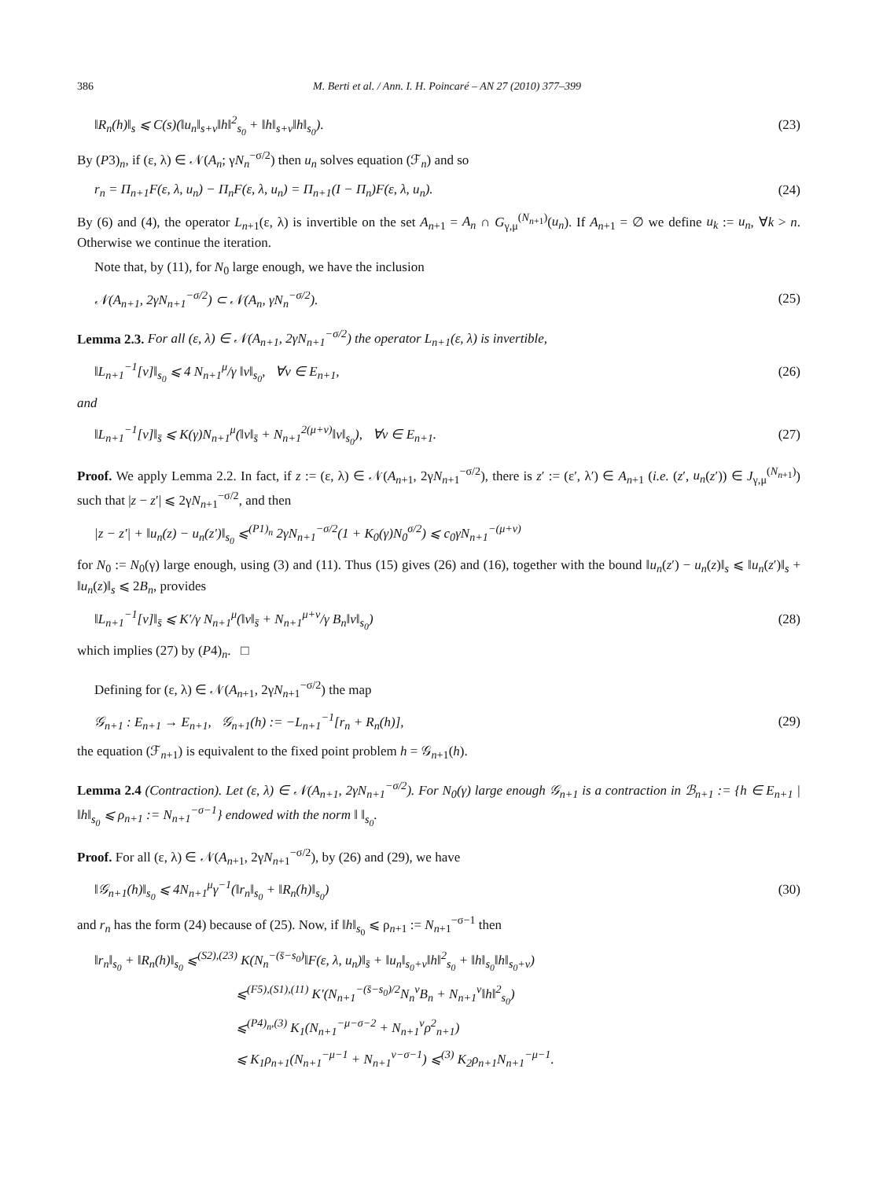386 M. Berti et al. / Ann. I. H. Poincaré – AN 27 (2010) 377–399
‖R<sub>n</sub>(h)‖<sub>s</sub> ⩽ C(s)(‖u<sub>n</sub>‖<sub>s+ν</sub>‖h‖<sup>2</sup><sub>s<sub>0</sub></sub> + ‖h‖<sub>s+ν</sub>‖h‖<sub>s<sub>0</sub></sub>). (23)
By (P3)<sub>n</sub>, if (ε, λ) ∈ 𝒩(A<sub>n</sub>; γN<sub>n</sub><sup>−σ/2</sup>) then u<sub>n</sub> solves equation (ℱ<sub>n</sub>) and so
r<sub>n</sub> = Π<sub>n+1</sub>F(ε, λ, u<sub>n</sub>) − Π<sub>n</sub>F(ε, λ, u<sub>n</sub>) = Π<sub>n+1</sub>(I − Π<sub>n</sub>)F(ε, λ, u<sub>n</sub>). (24)
By (6) and (4), the operator L<sub>n+1</sub>(ε, λ) is invertible on the set A<sub>n+1</sub> = A<sub>n</sub> ∩ G<sub>γ,μ</sub><sup>(N<sub>n+1</sub>)</sup>(u<sub>n</sub>). If A<sub>n+1</sub> = ∅ we define u<sub>k</sub> := u<sub>n</sub>, ∀k > n. Otherwise we continue the iteration.
Note that, by (11), for N<sub>0</sub> large enough, we have the inclusion
𝒩(A<sub>n+1</sub>, 2γN<sub>n+1</sub><sup>−σ/2</sup>) ⊂ 𝒩(A<sub>n</sub>, γN<sub>n</sub><sup>−σ/2</sup>). (25)
Lemma 2.3. For all (ε, λ) ∈ 𝒩(A<sub>n+1</sub>, 2γN<sub>n+1</sub><sup>−σ/2</sup>) the operator L<sub>n+1</sub>(ε, λ) is invertible,
‖L<sub>n+1</sub><sup>−1</sup>[v]‖<sub>s<sub>0</sub></sub> ⩽ 4 N<sub>n+1</sub><sup>μ</sup>/γ ‖v‖<sub>s<sub>0</sub></sub>, ∀v ∈ E<sub>n+1</sub>, (26)
and
‖L<sub>n+1</sub><sup>−1</sup>[v]‖<sub>s̄</sub> ⩽ K(γ)N<sub>n+1</sub><sup>μ</sup>(‖v‖<sub>s̄</sub> + N<sub>n+1</sub><sup>2(μ+ν)</sup>‖v‖<sub>s<sub>0</sub></sub>), ∀v ∈ E<sub>n+1</sub>. (27)
Proof. We apply Lemma 2.2. In fact, if z := (ε, λ) ∈ 𝒩(A<sub>n+1</sub>, 2γN<sub>n+1</sub><sup>−σ/2</sup>), there is z′ := (ε′, λ′) ∈ A<sub>n+1</sub> (i.e. (z′, u<sub>n</sub>(z′)) ∈ J<sub>γ,μ</sub><sup>(N<sub>n+1</sub>)</sup>) such that |z − z′| ⩽ 2γN<sub>n+1</sub><sup>−σ/2</sup>, and then
|z − z′| + ‖u<sub>n</sub>(z) − u<sub>n</sub>(z′)‖<sub>s<sub>0</sub></sub> ⩽<sup>(P1)<sub>n</sub></sup> 2γN<sub>n+1</sub><sup>−σ/2</sup>(1 + K<sub>0</sub>(γ)N<sub>0</sub><sup>σ/2</sup>) ⩽ c<sub>0</sub>γN<sub>n+1</sub><sup>−(μ+ν)</sup>
for N<sub>0</sub> := N<sub>0</sub>(γ) large enough, using (3) and (11). Thus (15) gives (26) and (16), together with the bound ‖u<sub>n</sub>(z′) − u<sub>n</sub>(z)‖<sub>s</sub> ⩽ ‖u<sub>n</sub>(z′)‖<sub>s</sub> + ‖u<sub>n</sub>(z)‖<sub>s</sub> ⩽ 2B<sub>n</sub>, provides
‖L<sub>n+1</sub><sup>−1</sup>[v]‖<sub>s̄</sub> ⩽ K′/γ N<sub>n+1</sub><sup>μ</sup>(‖v‖<sub>s̄</sub> + N<sub>n+1</sub><sup>μ+ν</sup>/γ B<sub>n</sub>‖v‖<sub>s<sub>0</sub></sub>) (28)
which implies (27) by (P4)<sub>n</sub>. □
Defining for (ε, λ) ∈ 𝒩(A<sub>n+1</sub>, 2γN<sub>n+1</sub><sup>−σ/2</sup>) the map
𝒢<sub>n+1</sub> : E<sub>n+1</sub> → E<sub>n+1</sub>, 𝒢<sub>n+1</sub>(h) := −L<sub>n+1</sub><sup>−1</sup>[r<sub>n</sub> + R<sub>n</sub>(h)], (29)
the equation (ℱ<sub>n+1</sub>) is equivalent to the fixed point problem h = 𝒢<sub>n+1</sub>(h).
Lemma 2.4 (Contraction). Let (ε, λ) ∈ 𝒩(A<sub>n+1</sub>, 2γN<sub>n+1</sub><sup>−σ/2</sup>). For N<sub>0</sub>(γ) large enough 𝒢<sub>n+1</sub> is a contraction in ℬ<sub>n+1</sub> := {h ∈ E<sub>n+1</sub> | ‖h‖<sub>s<sub>0</sub></sub> ⩽ ρ<sub>n+1</sub> := N<sub>n+1</sub><sup>−σ−1</sup>} endowed with the norm ‖ ‖<sub>s<sub>0</sub></sub>.
Proof. For all (ε, λ) ∈ 𝒩(A<sub>n+1</sub>, 2γN<sub>n+1</sub><sup>−σ/2</sup>), by (26) and (29), we have
‖𝒢<sub>n+1</sub>(h)‖<sub>s<sub>0</sub></sub> ⩽ 4N<sub>n+1</sub><sup>μ</sup>γ<sup>−1</sup>(‖r<sub>n</sub>‖<sub>s<sub>0</sub></sub> + ‖R<sub>n</sub>(h)‖<sub>s<sub>0</sub></sub>) (30)
and r<sub>n</sub> has the form (24) because of (25). Now, if ‖h‖<sub>s<sub>0</sub></sub> ⩽ ρ<sub>n+1</sub> := N<sub>n+1</sub><sup>−σ−1</sup> then
‖r<sub>n</sub>‖<sub>s<sub>0</sub></sub> + ‖R<sub>n</sub>(h)‖<sub>s<sub>0</sub></sub> ⩽<sup>(S2),(23)</sup> K(N<sub>n</sub><sup>−(s̄−s<sub>0</sub>)</sup>‖F(ε, λ, u<sub>n</sub>)‖<sub>s̄</sub> + ‖u<sub>n</sub>‖<sub>s<sub>0</sub>+ν</sub>‖h‖<sup>2</sup><sub>s<sub>0</sub></sub> + ‖h‖<sub>s<sub>0</sub></sub>‖h‖<sub>s<sub>0</sub>+ν</sub>)
⩽<sup>(F5),(S1),(11)</sup> K′(N<sub>n+1</sub><sup>−(s̄−s<sub>0</sub>)/2</sup>N<sub>n</sub><sup>ν</sup>B<sub>n</sub> + N<sub>n+1</sub><sup>ν</sup>‖h‖<sup>2</sup><sub>s<sub>0</sub></sub>)
⩽<sup>(P4)<sub>n</sub>,(3)</sup> K<sub>1</sub>(N<sub>n+1</sub><sup>−μ−σ−2</sup> + N<sub>n+1</sub><sup>ν</sup>ρ<sup>2</sup><sub>n+1</sub>)
⩽ K<sub>1</sub>ρ<sub>n+1</sub>(N<sub>n+1</sub><sup>−μ−1</sup> + N<sub>n+1</sub><sup>ν−σ−1</sup>) ⩽<sup>(3)</sup> K<sub>2</sub>ρ<sub>n+1</sub>N<sub>n+1</sub><sup>−μ−1</sup>.